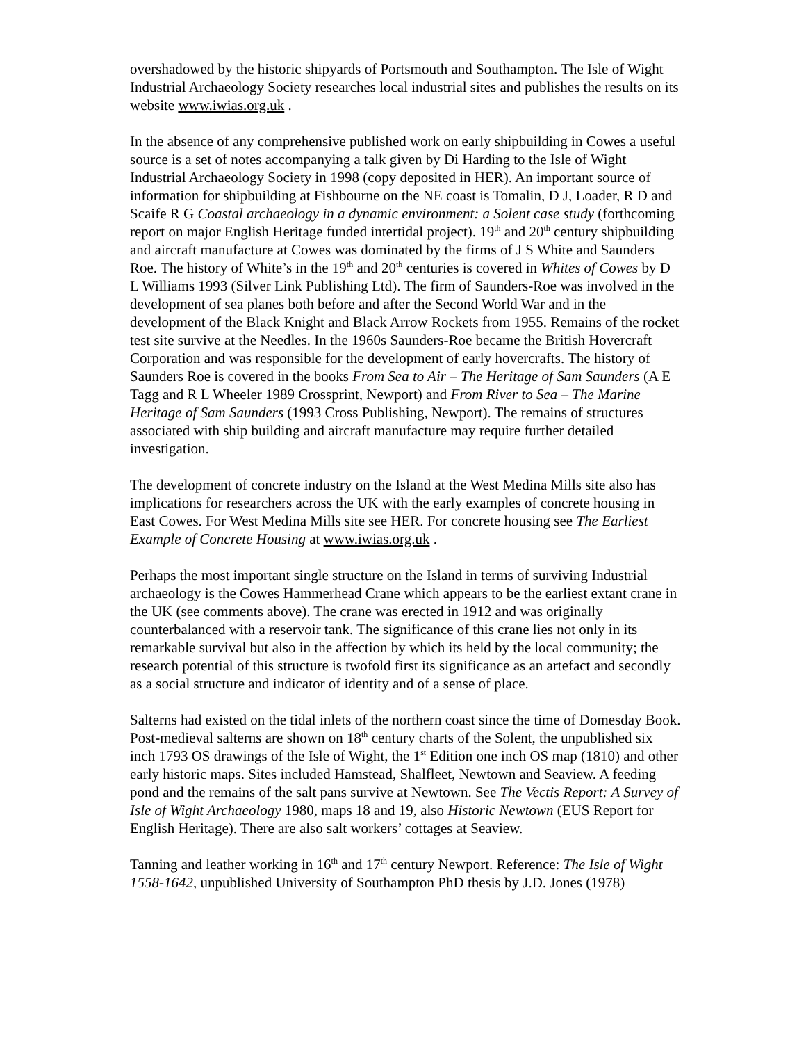overshadowed by the historic shipyards of Portsmouth and Southampton. The Isle of Wight Industrial Archaeology Society researches local industrial sites and publishes the results on its website www.iwias.org.uk .
In the absence of any comprehensive published work on early shipbuilding in Cowes a useful source is a set of notes accompanying a talk given by Di Harding to the Isle of Wight Industrial Archaeology Society in 1998 (copy deposited in HER). An important source of information for shipbuilding at Fishbourne on the NE coast is Tomalin, D J, Loader, R D and Scaife R G Coastal archaeology in a dynamic environment: a Solent case study (forthcoming report on major English Heritage funded intertidal project). 19<sup>th</sup> and 20<sup>th</sup> century shipbuilding and aircraft manufacture at Cowes was dominated by the firms of J S White and Saunders Roe. The history of White’s in the 19<sup>th</sup> and 20<sup>th</sup> centuries is covered in Whites of Cowes by D L Williams 1993 (Silver Link Publishing Ltd). The firm of Saunders-Roe was involved in the development of sea planes both before and after the Second World War and in the development of the Black Knight and Black Arrow Rockets from 1955. Remains of the rocket test site survive at the Needles. In the 1960s Saunders-Roe became the British Hovercraft Corporation and was responsible for the development of early hovercrafts. The history of Saunders Roe is covered in the books From Sea to Air – The Heritage of Sam Saunders (A E Tagg and R L Wheeler 1989 Crossprint, Newport) and From River to Sea – The Marine Heritage of Sam Saunders (1993 Cross Publishing, Newport). The remains of structures associated with ship building and aircraft manufacture may require further detailed investigation.
The development of concrete industry on the Island at the West Medina Mills site also has implications for researchers across the UK with the early examples of concrete housing in East Cowes. For West Medina Mills site see HER. For concrete housing see The Earliest Example of Concrete Housing at www.iwias.org.uk .
Perhaps the most important single structure on the Island in terms of surviving Industrial archaeology is the Cowes Hammerhead Crane which appears to be the earliest extant crane in the UK (see comments above). The crane was erected in 1912 and was originally counterbalanced with a reservoir tank. The significance of this crane lies not only in its remarkable survival but also in the affection by which its held by the local community; the research potential of this structure is twofold first its significance as an artefact and secondly as a social structure and indicator of identity and of a sense of place.
Salterns had existed on the tidal inlets of the northern coast since the time of Domesday Book. Post-medieval salterns are shown on 18<sup>th</sup> century charts of the Solent, the unpublished six inch 1793 OS drawings of the Isle of Wight, the 1<sup>st</sup> Edition one inch OS map (1810) and other early historic maps. Sites included Hamstead, Shalfleet, Newtown and Seaview. A feeding pond and the remains of the salt pans survive at Newtown. See The Vectis Report: A Survey of Isle of Wight Archaeology 1980, maps 18 and 19, also Historic Newtown (EUS Report for English Heritage). There are also salt workers’ cottages at Seaview.
Tanning and leather working in 16<sup>th</sup> and 17<sup>th</sup> century Newport. Reference: The Isle of Wight 1558-1642, unpublished University of Southampton PhD thesis by J.D. Jones (1978)